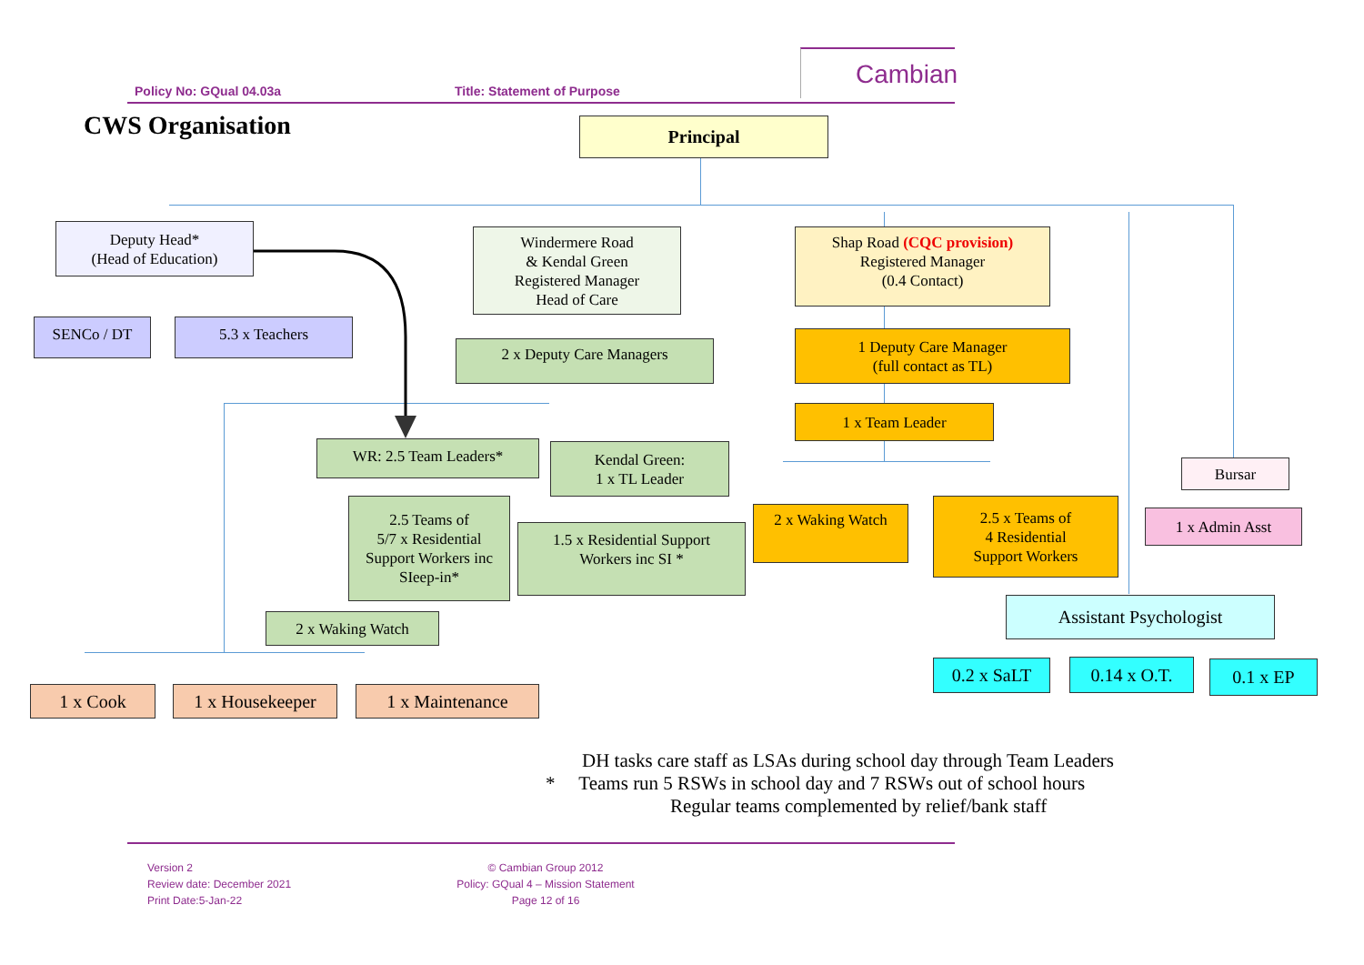Cambian
Policy No: GQual 04.03a Title: Statement of Purpose
CWS Organisation Principal
Deputy Head*
(Head of Education)
SENCo / DT 5.3 x Teachers
Windermere Road
& Kendal Green
Registered Manager
Head of Care
2 x Deputy Care Managers
WR: 2.5 Team Leaders*
Kendal Green:
1 x TL Leader
2.5 Teams of
5/7 x Residential
Support Workers inc
SIeep-in*
1.5 x Residential Support
Workers inc SI *
2 x Waking Watch
1 x Cook 1 x Housekeeper 1 x Maintenance
Shap Road (CQC provision)
Registered Manager
(0.4 Contact)
1 Deputy Care Manager
(full contact as TL)
1 x Team Leader
2 x Waking Watch
2.5 x Teams of
4 Residential
Support Workers
Bursar
1 x Admin Asst
Assistant Psychologist
0.2 x SaLT 0.14 x O.T. 0.1 x EP
DH tasks care staff as LSAs during school day through Team Leaders
* Teams run 5 RSWs in school day and 7 RSWs out of school hours
Regular teams complemented by relief/bank staff
Version 2
Review date: December 2021
Print Date:5-Jan-22
© Cambian Group 2012
Policy: GQual 4 – Mission Statement
Page 12 of 16